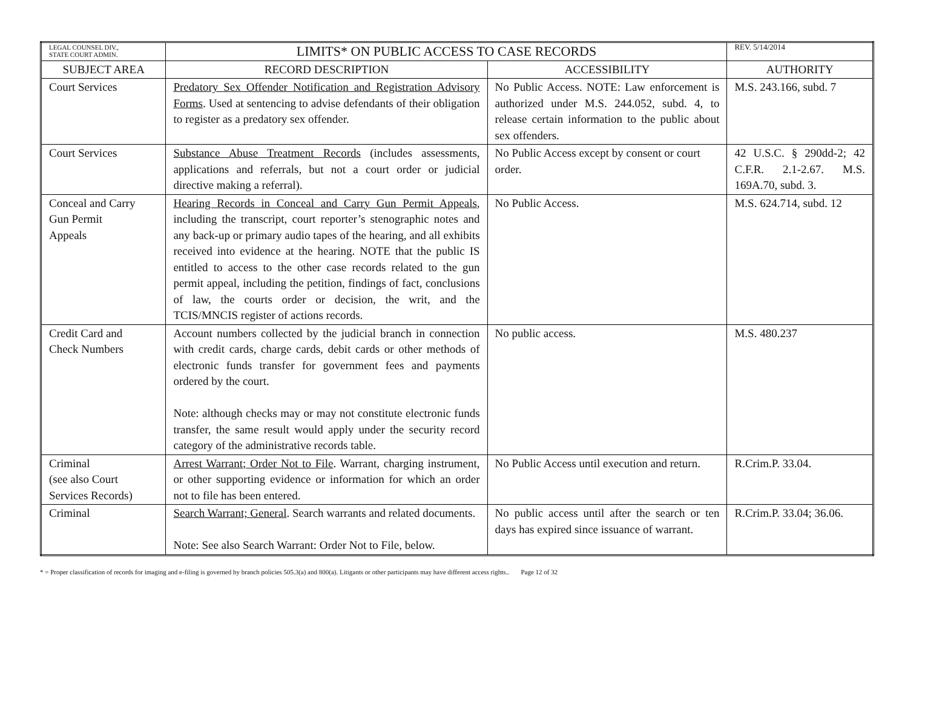| LEGAL COUNSEL DIV., STATE COURT ADMIN. | LIMITS* ON PUBLIC ACCESS TO CASE RECORDS | | REV. 5/14/2014 |
| SUBJECT AREA | RECORD DESCRIPTION | ACCESSIBILITY | AUTHORITY |
| Court Services | Predatory Sex Offender Notification and Registration Advisory Forms . Used at sentencing to advise defendants of their obligation to register as a predatory sex offender. | No Public Access. NOTE: Law enforcement is authorized under M.S. 244.052, subd. 4, to release certain information to the public about sex offenders. | M.S. 243.166, subd. 7 |
| Court Services | Substance Abuse Treatment Records (includes assessments, applications and referrals, but not a court order or judicial directive making a referral). | No Public Access except by consent or court order. | 42 U.S.C. § 290dd-2; 42 C.F.R. 2.1-2.67. M.S. 169A.70, subd. 3. |
| Conceal and Carry Gun Permit Appeals | Hearing Records in Conceal and Carry Gun Permit Appeals , including the transcript, court reporter’s stenographic notes and any back-up or primary audio tapes of the hearing, and all exhibits received into evidence at the hearing. NOTE that the public IS entitled to access to the other case records related to the gun permit appeal, including the petition, findings of fact, conclusions of law, the courts order or decision, the writ, and the TCIS/MNCIS register of actions records. | No Public Access. | M.S. 624.714, subd. 12 |
| Credit Card and Check Numbers | Account numbers collected by the judicial branch in connection with credit cards, charge cards, debit cards or other methods of electronic funds transfer for government fees and payments ordered by the court. Note: although checks may or may not constitute electronic funds transfer, the same result would apply under the security record category of the administrative records table. | No public access. | M.S. 480.237 |
| Criminal (see also Court Services Records) | Arrest Warrant; Order Not to File . Warrant, charging instrument, or other supporting evidence or information for which an order not to file has been entered. | No Public Access until execution and return. | R.Crim.P. 33.04. |
| Criminal | Search Warrant; General . Search warrants and related documents. Note: See also Search Warrant: Order Not to File, below. | No public access until after the search or ten days has expired since issuance of warrant. | R.Crim.P. 33.04; 36.06. |
* = Proper classification of records for imaging and e-filing is governed by branch policies 505.3(a) and 800(a). Litigants or other participants may have different access rights.. Page 12 of 32